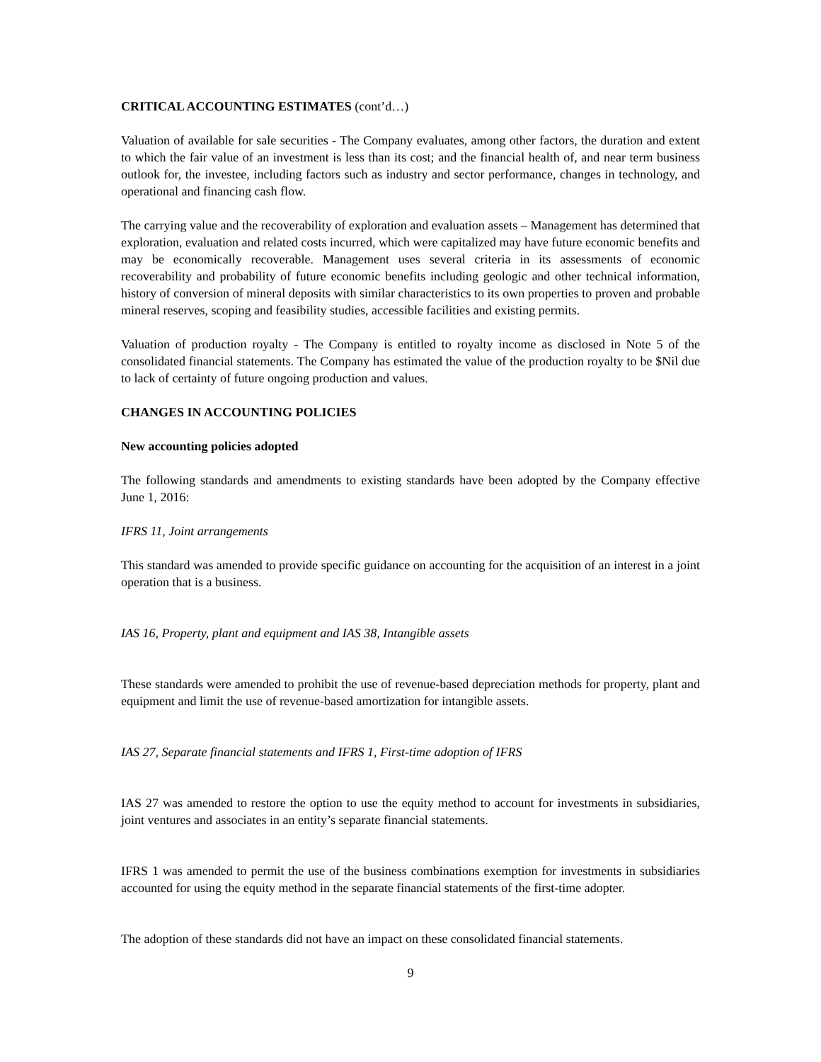CRITICAL ACCOUNTING ESTIMATES (cont’d…)
Valuation of available for sale securities - The Company evaluates, among other factors, the duration and extent to which the fair value of an investment is less than its cost; and the financial health of, and near term business outlook for, the investee, including factors such as industry and sector performance, changes in technology, and operational and financing cash flow.
The carrying value and the recoverability of exploration and evaluation assets – Management has determined that exploration, evaluation and related costs incurred, which were capitalized may have future economic benefits and may be economically recoverable. Management uses several criteria in its assessments of economic recoverability and probability of future economic benefits including geologic and other technical information, history of conversion of mineral deposits with similar characteristics to its own properties to proven and probable mineral reserves, scoping and feasibility studies, accessible facilities and existing permits.
Valuation of production royalty - The Company is entitled to royalty income as disclosed in Note 5 of the consolidated financial statements. The Company has estimated the value of the production royalty to be $Nil due to lack of certainty of future ongoing production and values.
CHANGES IN ACCOUNTING POLICIES
New accounting policies adopted
The following standards and amendments to existing standards have been adopted by the Company effective June 1, 2016:
IFRS 11, Joint arrangements
This standard was amended to provide specific guidance on accounting for the acquisition of an interest in a joint operation that is a business.
IAS 16, Property, plant and equipment and IAS 38, Intangible assets
These standards were amended to prohibit the use of revenue-based depreciation methods for property, plant and equipment and limit the use of revenue-based amortization for intangible assets.
IAS 27, Separate financial statements and IFRS 1, First-time adoption of IFRS
IAS 27 was amended to restore the option to use the equity method to account for investments in subsidiaries, joint ventures and associates in an entity’s separate financial statements.
IFRS 1 was amended to permit the use of the business combinations exemption for investments in subsidiaries accounted for using the equity method in the separate financial statements of the first-time adopter.
The adoption of these standards did not have an impact on these consolidated financial statements.
9